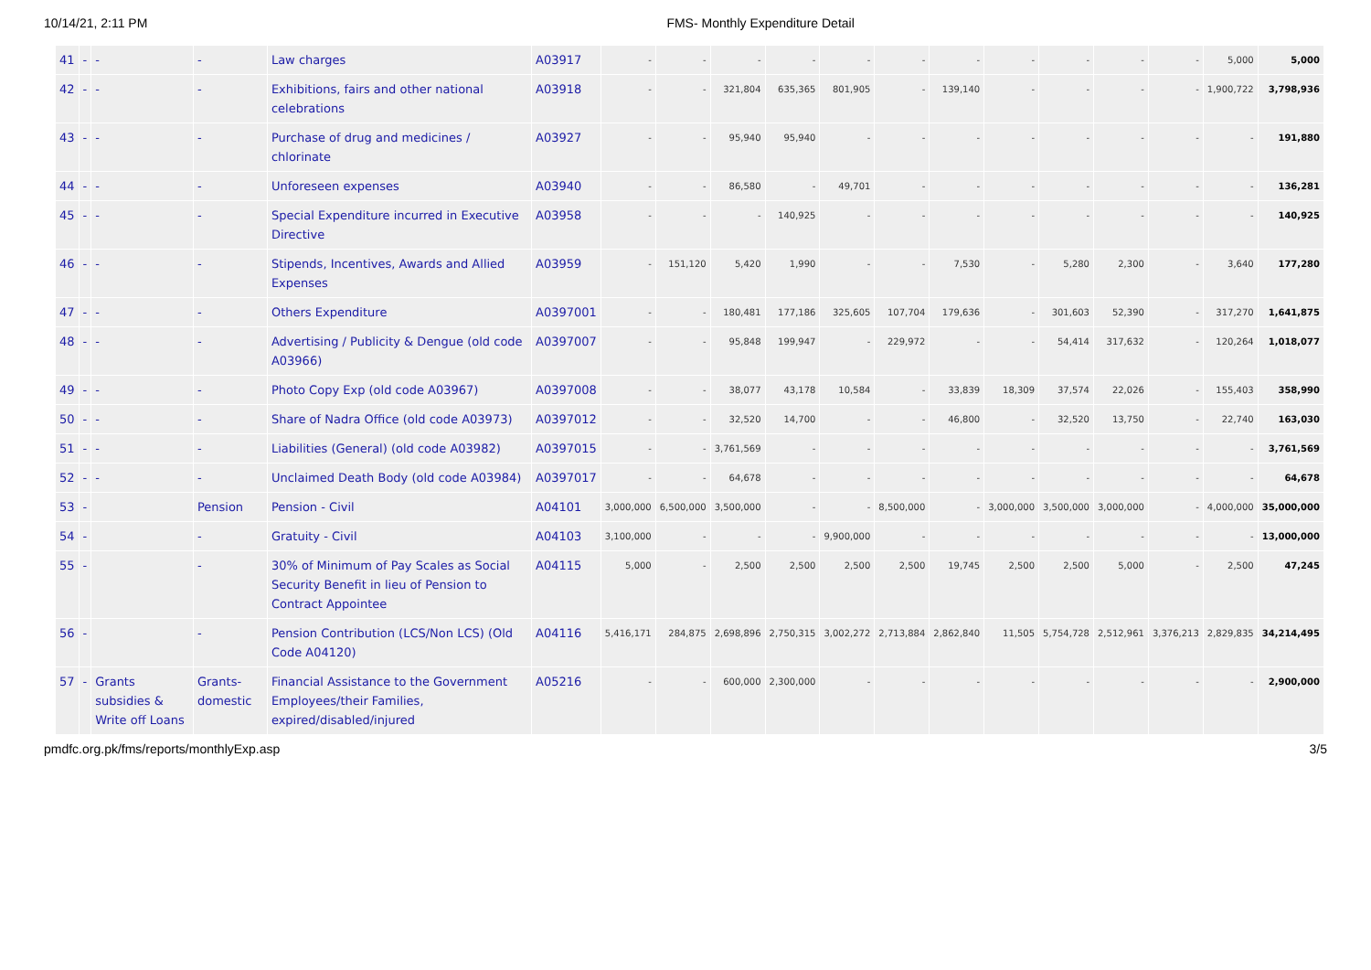10/14/21, 2:11 PM FMS- Monthly Expenditure Detail
| 41 | - | - | - | Law charges | A03917 | - | - | - | - | - | - | - | - | - | - | - | 5,000 | 5,000 |
| 42 | - | - | - | Exhibitions, fairs and other national celebrations | A03918 | - | - | 321,804 | 635,365 | 801,905 | - | 139,140 | - | - | - | - | 1,900,722 | 3,798,936 |
| 43 | - | - | - | Purchase of drug and medicines / chlorinate | A03927 | - | - | 95,940 | 95,940 | - | - | - | - | - | - | - | - | 191,880 |
| 44 | - | - | - | Unforeseen expenses | A03940 | - | - | 86,580 | - | 49,701 | - | - | - | - | - | - | - | 136,281 |
| 45 | - | - | - | Special Expenditure incurred in Executive Directive | A03958 | - | - | - | 140,925 | - | - | - | - | - | - | - | - | 140,925 |
| 46 | - | - | - | Stipends, Incentives, Awards and Allied Expenses | A03959 | - | 151,120 | 5,420 | 1,990 | - | - | 7,530 | - | 5,280 | 2,300 | - | 3,640 | 177,280 |
| 47 | - | - | - | Others Expenditure | A0397001 | - | - | 180,481 | 177,186 | 325,605 | 107,704 | 179,636 | - | 301,603 | 52,390 | - | 317,270 | 1,641,875 |
| 48 | - | - | - | Advertising / Publicity & Dengue (old code A03966) | A0397007 | - | - | 95,848 | 199,947 | - | 229,972 | - | - | 54,414 | 317,632 | - | 120,264 | 1,018,077 |
| 49 | - | - | - | Photo Copy Exp (old code A03967) | A0397008 | - | - | 38,077 | 43,178 | 10,584 | - | 33,839 | 18,309 | 37,574 | 22,026 | - | 155,403 | 358,990 |
| 50 | - | - | - | Share of Nadra Office (old code A03973) | A0397012 | - | - | 32,520 | 14,700 | - | - | 46,800 | - | 32,520 | 13,750 | - | 22,740 | 163,030 |
| 51 | - | - | - | Liabilities (General) (old code A03982) | A0397015 | - | - | 3,761,569 | - | - | - | - | - | - | - | - | - | 3,761,569 |
| 52 | - | - | - | Unclaimed Death Body (old code A03984) | A0397017 | - | - | 64,678 | - | - | - | - | - | - | - | - | - | 64,678 |
| 53 | - | | Pension | Pension - Civil | A04101 | 3,000,000 | 6,500,000 | 3,500,000 | - | - | 8,500,000 | - | 3,000,000 | 3,500,000 | 3,000,000 | - | 4,000,000 | 35,000,000 |
| 54 | - | | - | Gratuity - Civil | A04103 | 3,100,000 | - | - | - | 9,900,000 | - | - | - | - | - | - | - | 13,000,000 |
| 55 | - | | - | 30% of Minimum of Pay Scales as Social Security Benefit in lieu of Pension to Contract Appointee | A04115 | 5,000 | - | 2,500 | 2,500 | 2,500 | 2,500 | 19,745 | 2,500 | 2,500 | 5,000 | - | 2,500 | 47,245 |
| 56 | - | | - | Pension Contribution (LCS/Non LCS) (Old Code A04120) | A04116 | 5,416,171 | 284,875 | 2,698,896 | 2,750,315 | 3,002,272 | 2,713,884 | 2,862,840 | 11,505 | 5,754,728 | 2,512,961 | 3,376,213 | 2,829,835 | 34,214,495 |
| 57 | - | Grants subsidies & Write off Loans | Grants-domestic | Financial Assistance to the Government Employees/their Families, expired/disabled/injured | A05216 | - | - | 600,000 | 2,300,000 | - | - | - | - | - | - | - | - | 2,900,000 |
pmdfc.org.pk/fms/reports/monthlyExp.asp 3/5